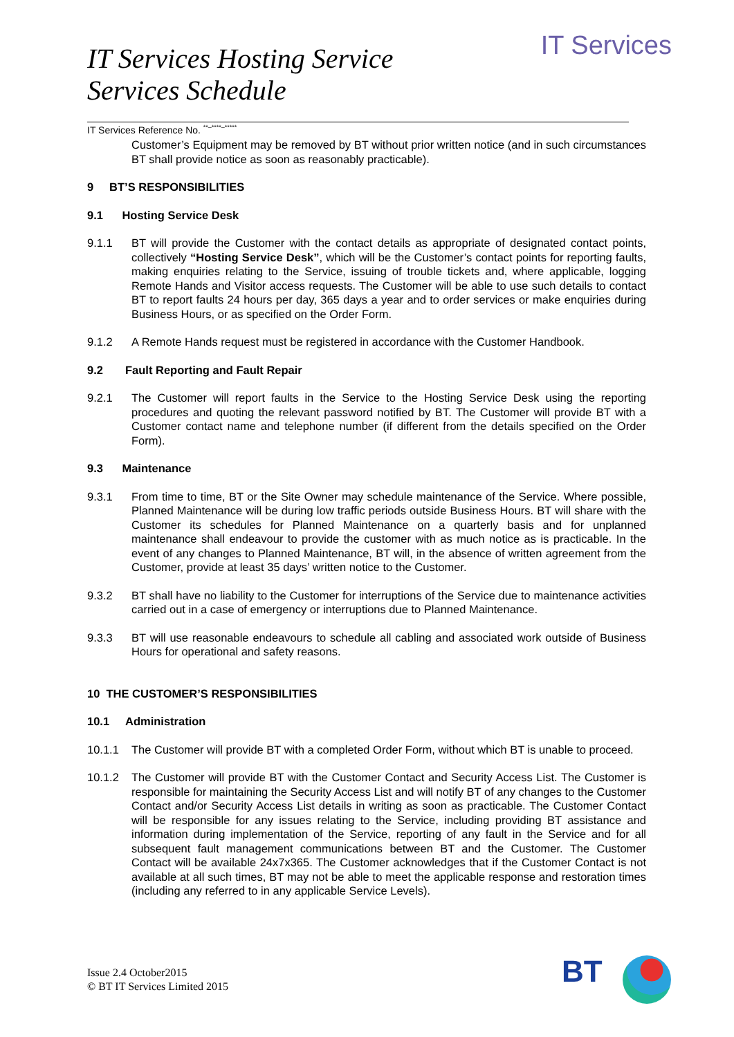IT Services
IT Services Hosting Service
Services Schedule
IT Services Reference No. <sup>**–****–*****</sup>
Customer’s Equipment may be removed by BT without prior written notice (and in such circumstances BT shall provide notice as soon as reasonably practicable).
9 BT’S RESPONSIBILITIES
9.1 Hosting Service Desk
9.1.1 BT will provide the Customer with the contact details as appropriate of designated contact points, collectively “Hosting Service Desk”, which will be the Customer’s contact points for reporting faults, making enquiries relating to the Service, issuing of trouble tickets and, where applicable, logging Remote Hands and Visitor access requests. The Customer will be able to use such details to contact BT to report faults 24 hours per day, 365 days a year and to order services or make enquiries during Business Hours, or as specified on the Order Form.
9.1.2 A Remote Hands request must be registered in accordance with the Customer Handbook.
9.2 Fault Reporting and Fault Repair
9.2.1 The Customer will report faults in the Service to the Hosting Service Desk using the reporting procedures and quoting the relevant password notified by BT. The Customer will provide BT with a Customer contact name and telephone number (if different from the details specified on the Order Form).
9.3 Maintenance
9.3.1 From time to time, BT or the Site Owner may schedule maintenance of the Service. Where possible, Planned Maintenance will be during low traffic periods outside Business Hours. BT will share with the Customer its schedules for Planned Maintenance on a quarterly basis and for unplanned maintenance shall endeavour to provide the customer with as much notice as is practicable. In the event of any changes to Planned Maintenance, BT will, in the absence of written agreement from the Customer, provide at least 35 days’ written notice to the Customer.
9.3.2 BT shall have no liability to the Customer for interruptions of the Service due to maintenance activities carried out in a case of emergency or interruptions due to Planned Maintenance.
9.3.3 BT will use reasonable endeavours to schedule all cabling and associated work outside of Business Hours for operational and safety reasons.
10 THE CUSTOMER’S RESPONSIBILITIES
10.1 Administration
10.1.1 The Customer will provide BT with a completed Order Form, without which BT is unable to proceed.
10.1.2 The Customer will provide BT with the Customer Contact and Security Access List. The Customer is responsible for maintaining the Security Access List and will notify BT of any changes to the Customer Contact and/or Security Access List details in writing as soon as practicable. The Customer Contact will be responsible for any issues relating to the Service, including providing BT assistance and information during implementation of the Service, reporting of any fault in the Service and for all subsequent fault management communications between BT and the Customer. The Customer Contact will be available 24x7x365. The Customer acknowledges that if the Customer Contact is not available at all such times, BT may not be able to meet the applicable response and restoration times (including any referred to in any applicable Service Levels).
Issue 2.4 October2015
© BT IT Services Limited 2015
BT